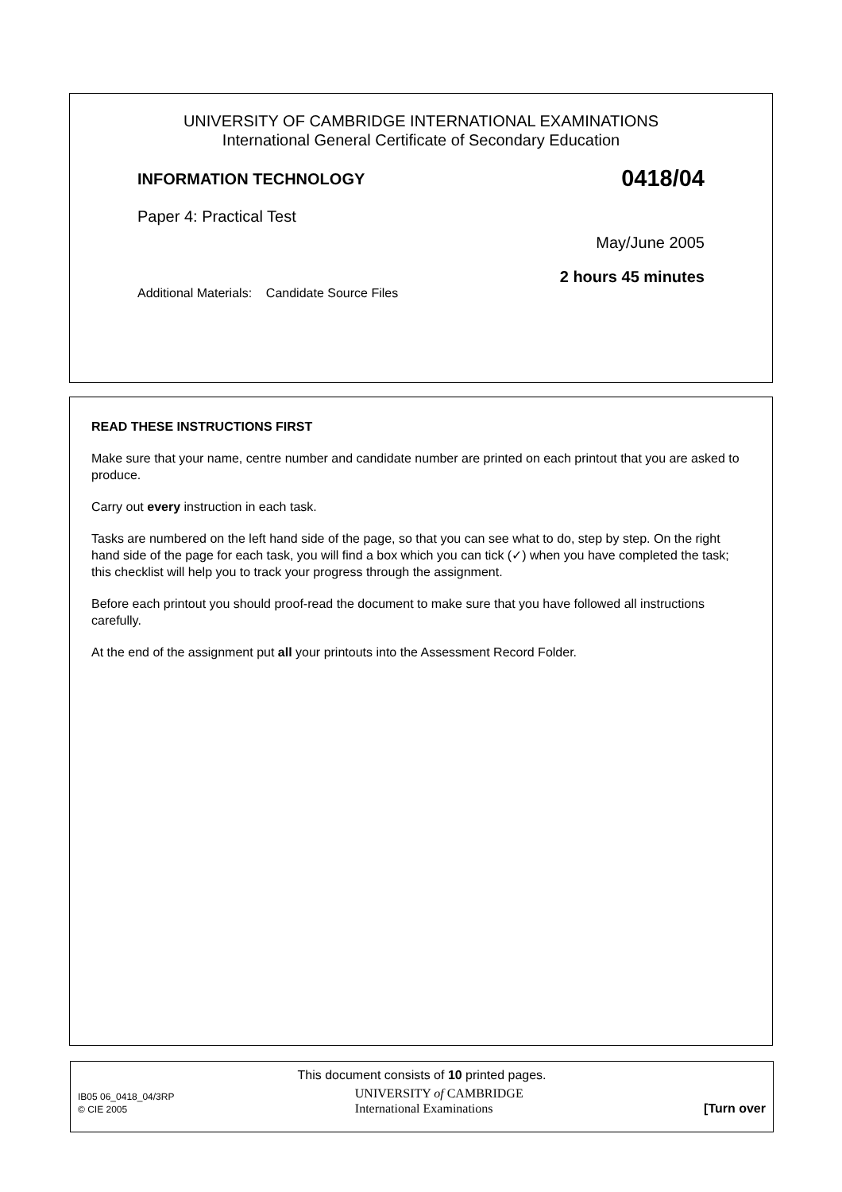UNIVERSITY OF CAMBRIDGE INTERNATIONAL EXAMINATIONS
International General Certificate of Secondary Education
INFORMATION TECHNOLOGY 0418/04
Paper 4: Practical Test
May/June 2005
2 hours 45 minutes
Additional Materials: Candidate Source Files
READ THESE INSTRUCTIONS FIRST
Make sure that your name, centre number and candidate number are printed on each printout that you are asked to produce.
Carry out every instruction in each task.
Tasks are numbered on the left hand side of the page, so that you can see what to do, step by step. On the right hand side of the page for each task, you will find a box which you can tick (✓) when you have completed the task; this checklist will help you to track your progress through the assignment.
Before each printout you should proof-read the document to make sure that you have followed all instructions carefully.
At the end of the assignment put all your printouts into the Assessment Record Folder.
This document consists of 10 printed pages.
IB05 06_0418_04/3RP
© CIE 2005
UNIVERSITY of CAMBRIDGE
International Examinations
[Turn over